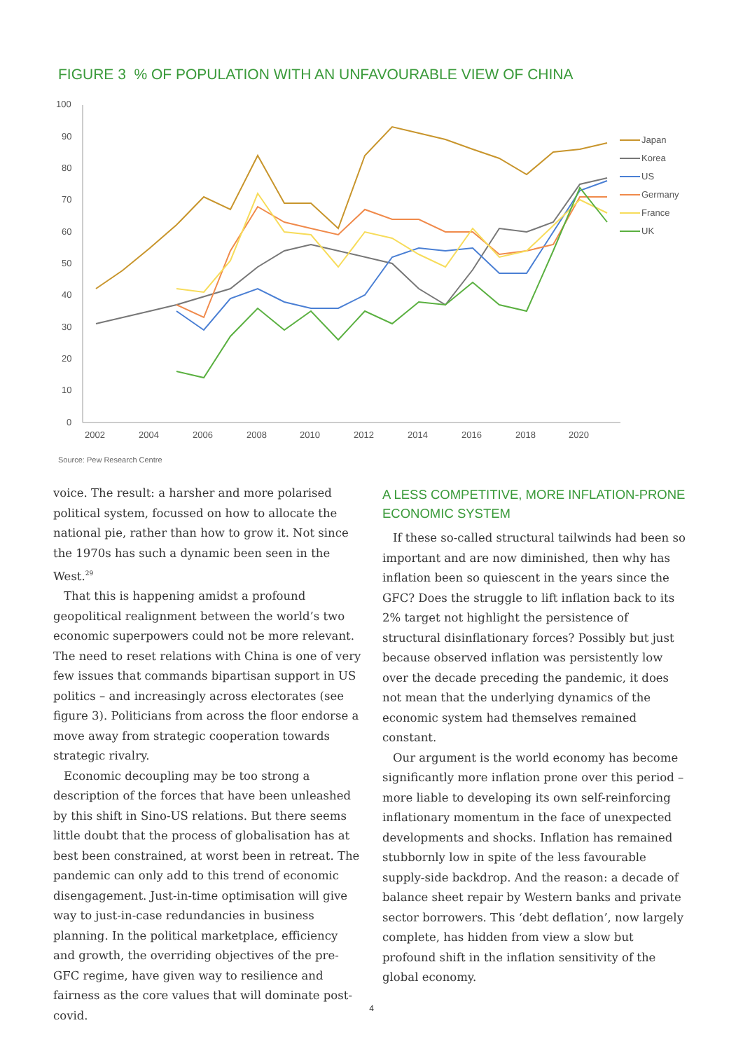FIGURE 3 % OF POPULATION WITH AN UNFAVOURABLE VIEW OF CHINA
100
90
80
70
60
50
40
30
20
10
0
2002
2004
2006
2008
2010
2012
2014
2016
2018
2020
Japan
Korea
US
Germany
France
UK
Source: Pew Research Centre
voice. The result: a harsher and more polarised political system, focussed on how to allocate the national pie, rather than how to grow it. Not since the 1970s has such a dynamic been seen in the West.<sup>29</sup>
That this is happening amidst a profound geopolitical realignment between the world’s two economic superpowers could not be more relevant. The need to reset relations with China is one of very few issues that commands bipartisan support in US politics – and increasingly across electorates (see figure 3). Politicians from across the floor endorse a move away from strategic cooperation towards strategic rivalry.
Economic decoupling may be too strong a description of the forces that have been unleashed by this shift in Sino-US relations. But there seems little doubt that the process of globalisation has at best been constrained, at worst been in retreat. The pandemic can only add to this trend of economic disengagement. Just-in-time optimisation will give way to just-in-case redundancies in business planning. In the political marketplace, efficiency and growth, the overriding objectives of the pre-GFC regime, have given way to resilience and fairness as the core values that will dominate post-covid.
A LESS COMPETITIVE, MORE INFLATION-PRONE ECONOMIC SYSTEM
If these so-called structural tailwinds had been so important and are now diminished, then why has inflation been so quiescent in the years since the GFC? Does the struggle to lift inflation back to its 2% target not highlight the persistence of structural disinflationary forces? Possibly but just because observed inflation was persistently low over the decade preceding the pandemic, it does not mean that the underlying dynamics of the economic system had themselves remained constant.
Our argument is the world economy has become significantly more inflation prone over this period – more liable to developing its own self-reinforcing inflationary momentum in the face of unexpected developments and shocks. Inflation has remained stubbornly low in spite of the less favourable supply-side backdrop. And the reason: a decade of balance sheet repair by Western banks and private sector borrowers. This ‘debt deflation’, now largely complete, has hidden from view a slow but profound shift in the inflation sensitivity of the global economy.
4